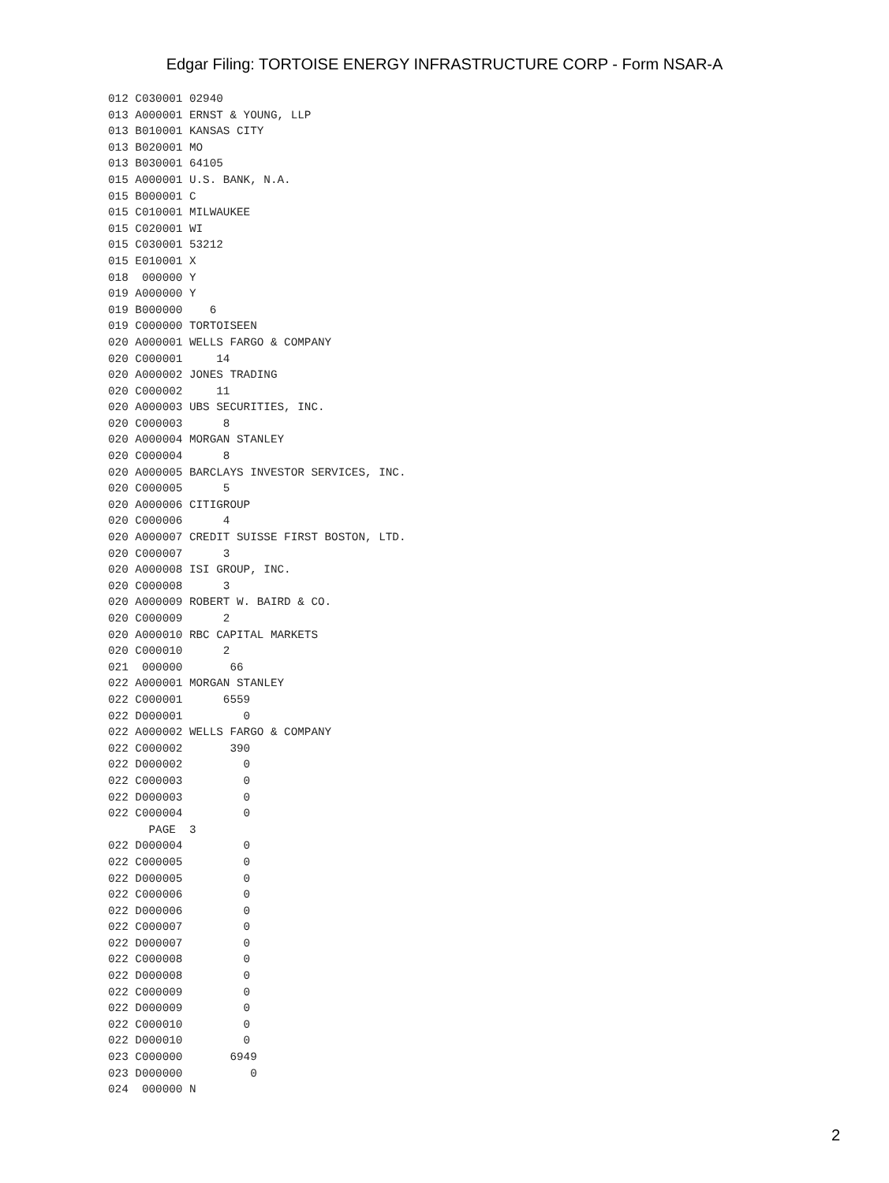Edgar Filing: TORTOISE ENERGY INFRASTRUCTURE CORP - Form NSAR-A
012 C030001 02940
013 A000001 ERNST & YOUNG, LLP
013 B010001 KANSAS CITY
013 B020001 MO
013 B030001 64105
015 A000001 U.S. BANK, N.A.
015 B000001 C
015 C010001 MILWAUKEE
015 C020001 WI
015 C030001 53212
015 E010001 X
018  000000 Y
019 A000000 Y
019 B000000    6
019 C000000 TORTOISEEN
020 A000001 WELLS FARGO & COMPANY
020 C000001     14
020 A000002 JONES TRADING
020 C000002     11
020 A000003 UBS SECURITIES, INC.
020 C000003      8
020 A000004 MORGAN STANLEY
020 C000004      8
020 A000005 BARCLAYS INVESTOR SERVICES, INC.
020 C000005      5
020 A000006 CITIGROUP
020 C000006      4
020 A000007 CREDIT SUISSE FIRST BOSTON, LTD.
020 C000007      3
020 A000008 ISI GROUP, INC.
020 C000008      3
020 A000009 ROBERT W. BAIRD & CO.
020 C000009      2
020 A000010 RBC CAPITAL MARKETS
020 C000010      2
021  000000       66
022 A000001 MORGAN STANLEY
022 C000001      6559
022 D000001         0
022 A000002 WELLS FARGO & COMPANY
022 C000002       390
022 D000002         0
022 C000003         0
022 D000003         0
022 C000004         0
      PAGE  3
022 D000004         0
022 C000005         0
022 D000005         0
022 C000006         0
022 D000006         0
022 C000007         0
022 D000007         0
022 C000008         0
022 D000008         0
022 C000009         0
022 D000009         0
022 C000010         0
022 D000010         0
023 C000000       6949
023 D000000          0
024  000000 N
2